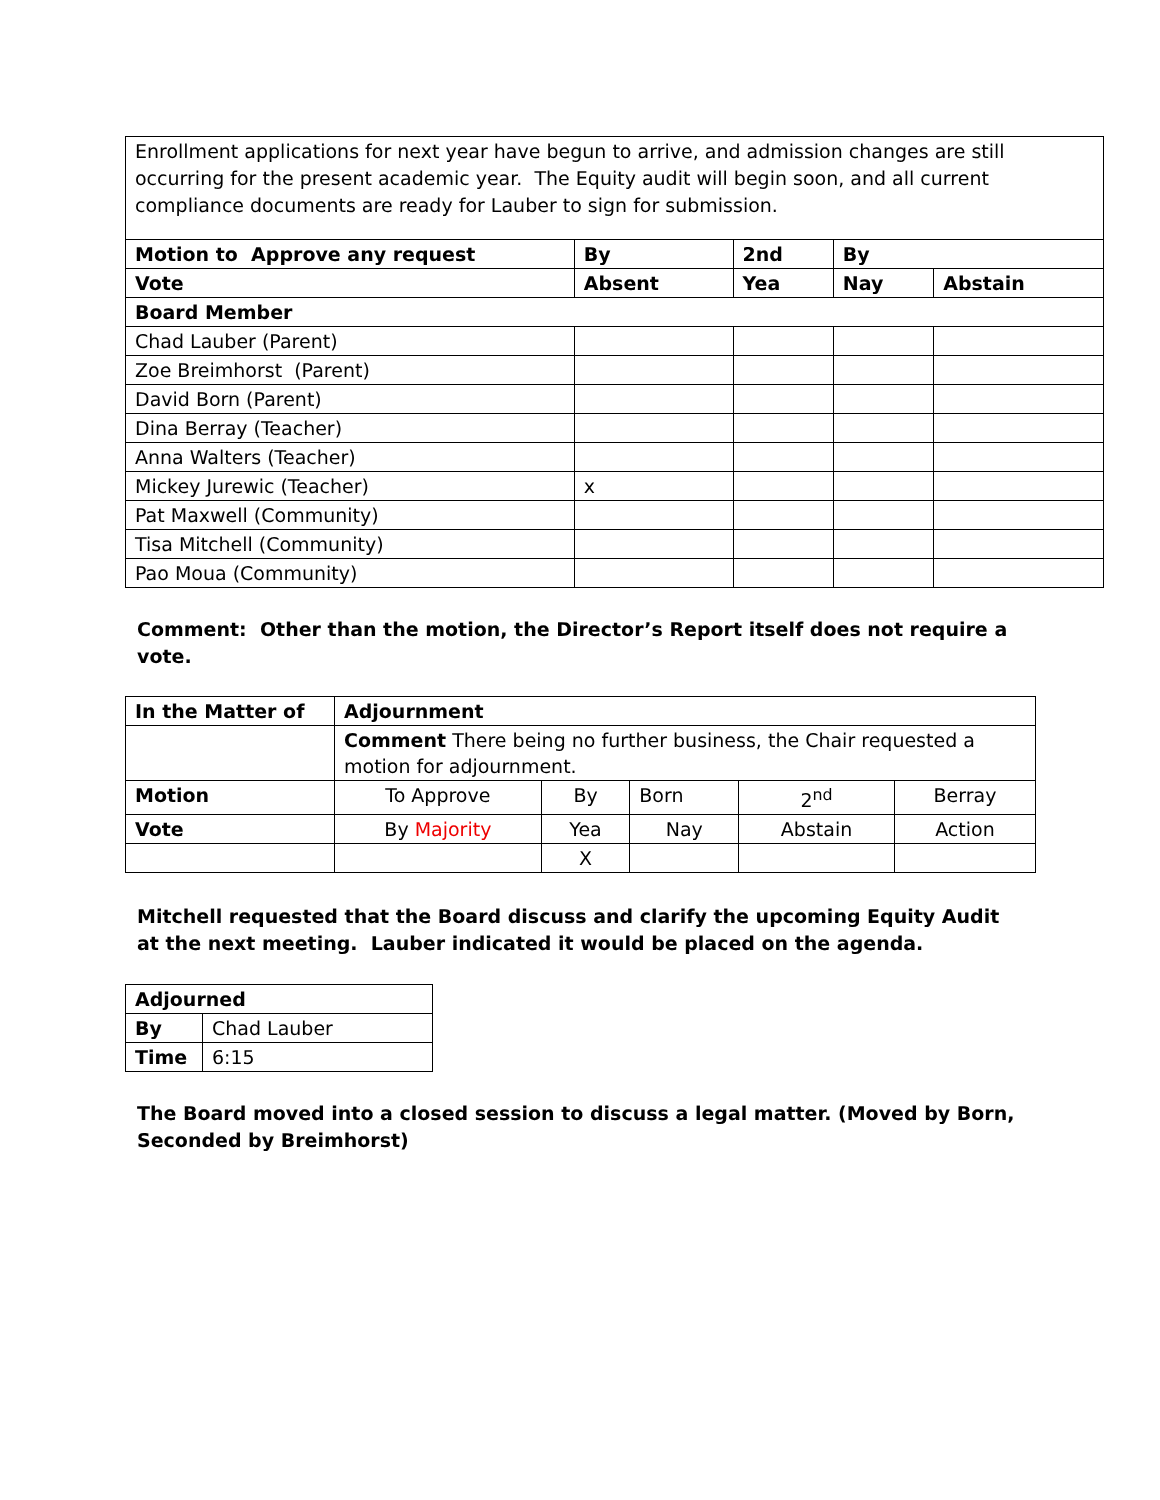| Enrollment applications for next year have begun to arrive, and admission changes are still occurring for the present academic year. The Equity audit will begin soon, and all current compliance documents are ready for Lauber to sign for submission. | | | | | |
| Motion to Approve any request | By | | 2nd | By | |
| Vote | | Absent | Yea | Nay | Abstain |
| Board Member | | | | | |
| Chad Lauber (Parent) | | | | | |
| Zoe Breimhorst (Parent) | | | | | |
| David Born (Parent) | | | | | |
| Dina Berray (Teacher) | | | | | |
| Anna Walters (Teacher) | | | | | |
| Mickey Jurewic (Teacher) | | x | | | |
| Pat Maxwell (Community) | | | | | |
| Tisa Mitchell (Community) | | | | | |
| Pao Moua (Community) | | | | | |
Comment: Other than the motion, the Director’s Report itself does not require a vote.
| In the Matter of | Adjournment | | | | | |
| --- | --- | --- | --- | --- | --- | --- |
| | Comment There being no further business, the Chair requested a motion for adjournment. | | | | | |
| Motion | To Approve | By | | Born | 2<sup>nd</sup> | Berray |
| Vote | By Majority | Yea | Nay | | Abstain | Action |
| | | X | | | | |
Mitchell requested that the Board discuss and clarify the upcoming Equity Audit at the next meeting. Lauber indicated it would be placed on the agenda.
| Adjourned | |
| --- | --- |
| By | Chad Lauber |
| Time | 6:15 |
The Board moved into a closed session to discuss a legal matter. (Moved by Born, Seconded by Breimhorst)